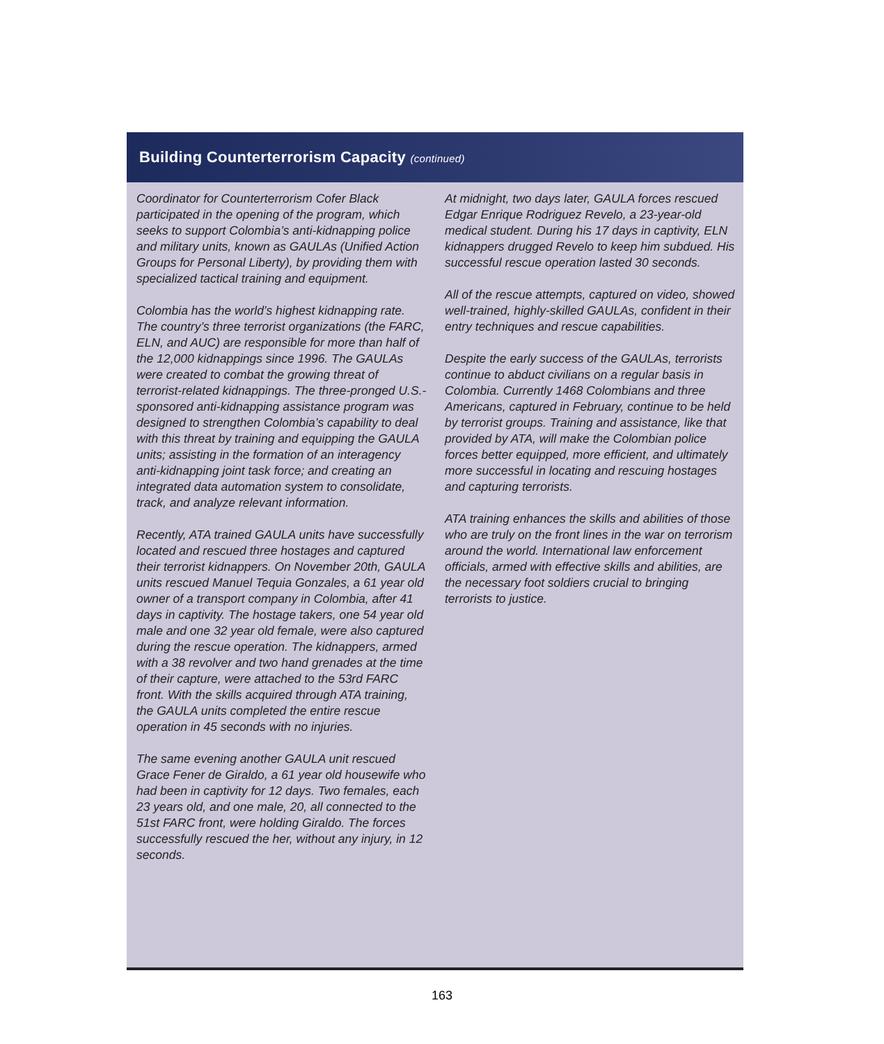Building Counterterrorism Capacity (continued)
Coordinator for Counterterrorism Cofer Black participated in the opening of the program, which seeks to support Colombia’s anti-kidnapping police and military units, known as GAULAs (Unified Action Groups for Personal Liberty), by providing them with specialized tactical training and equipment.
Colombia has the world’s highest kidnapping rate. The country’s three terrorist organizations (the FARC, ELN, and AUC) are responsible for more than half of the 12,000 kidnappings since 1996. The GAULAs were created to combat the growing threat of terrorist-related kidnappings. The three-pronged U.S.-sponsored anti-kidnapping assistance program was designed to strengthen Colombia’s capability to deal with this threat by training and equipping the GAULA units; assisting in the formation of an interagency anti-kidnapping joint task force; and creating an integrated data automation system to consolidate, track, and analyze relevant information.
Recently, ATA trained GAULA units have successfully located and rescued three hostages and captured their terrorist kidnappers. On November 20th, GAULA units rescued Manuel Tequia Gonzales, a 61 year old owner of a transport company in Colombia, after 41 days in captivity. The hostage takers, one 54 year old male and one 32 year old female, were also captured during the rescue operation. The kidnappers, armed with a 38 revolver and two hand grenades at the time of their capture, were attached to the 53rd FARC front. With the skills acquired through ATA training, the GAULA units completed the entire rescue operation in 45 seconds with no injuries.
The same evening another GAULA unit rescued Grace Fener de Giraldo, a 61 year old housewife who had been in captivity for 12 days. Two females, each 23 years old, and one male, 20, all connected to the 51st FARC front, were holding Giraldo. The forces successfully rescued the her, without any injury, in 12 seconds.
At midnight, two days later, GAULA forces rescued Edgar Enrique Rodriguez Revelo, a 23-year-old medical student. During his 17 days in captivity, ELN kidnappers drugged Revelo to keep him subdued. His successful rescue operation lasted 30 seconds.
All of the rescue attempts, captured on video, showed well-trained, highly-skilled GAULAs, confident in their entry techniques and rescue capabilities.
Despite the early success of the GAULAs, terrorists continue to abduct civilians on a regular basis in Colombia. Currently 1468 Colombians and three Americans, captured in February, continue to be held by terrorist groups. Training and assistance, like that provided by ATA, will make the Colombian police forces better equipped, more efficient, and ultimately more successful in locating and rescuing hostages and capturing terrorists.
ATA training enhances the skills and abilities of those who are truly on the front lines in the war on terrorism around the world. International law enforcement officials, armed with effective skills and abilities, are the necessary foot soldiers crucial to bringing terrorists to justice.
163